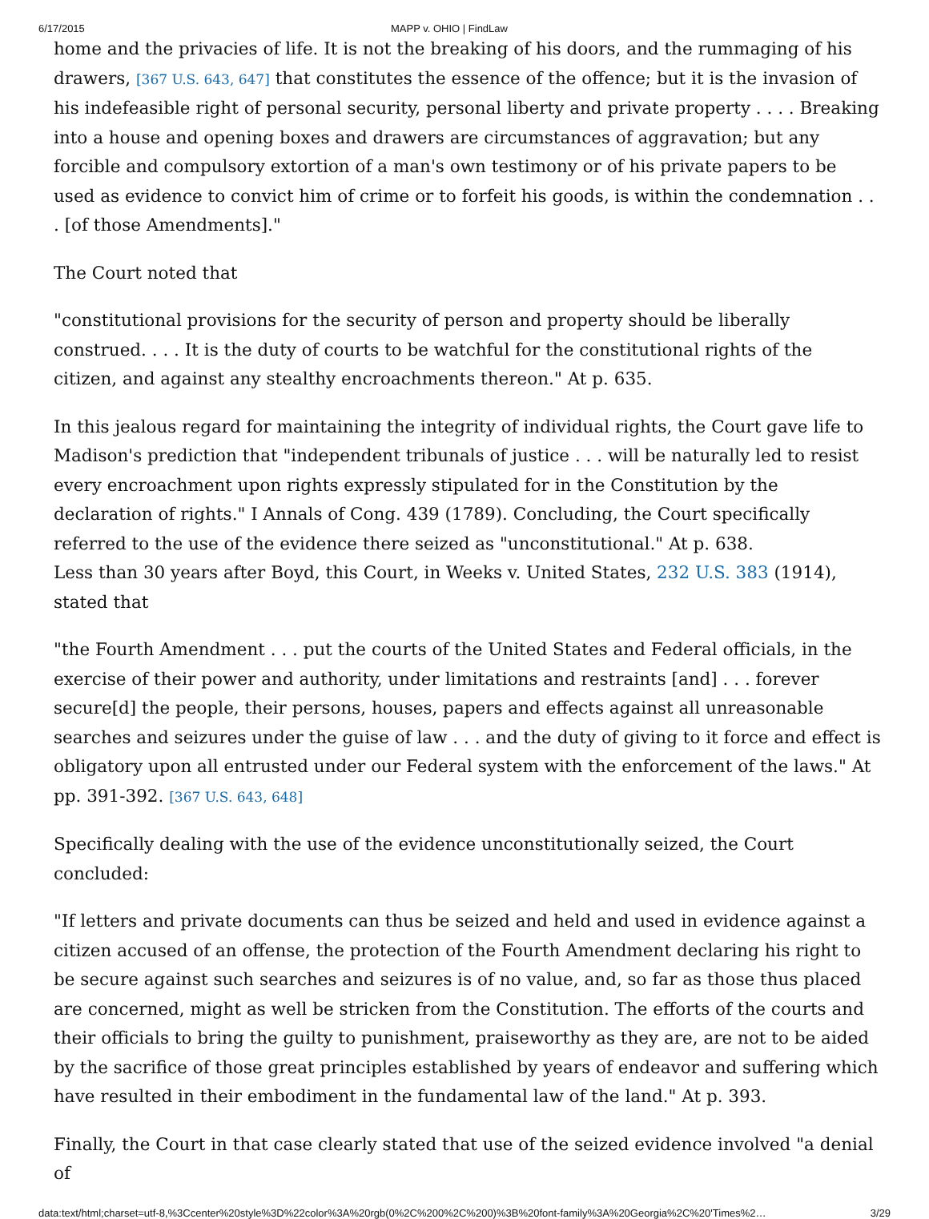6/17/2015 MAPP v. OHIO | FindLaw
home and the privacies of life. It is not the breaking of his doors, and the rummaging of his drawers, [367 U.S. 643, 647] that constitutes the essence of the offence; but it is the invasion of his indefeasible right of personal security, personal liberty and private property . . . . Breaking into a house and opening boxes and drawers are circumstances of aggravation; but any forcible and compulsory extortion of a man's own testimony or of his private papers to be used as evidence to convict him of crime or to forfeit his goods, is within the condemnation . . . [of those Amendments]."
The Court noted that
"constitutional provisions for the security of person and property should be liberally construed. . . . It is the duty of courts to be watchful for the constitutional rights of the citizen, and against any stealthy encroachments thereon." At p. 635.
In this jealous regard for maintaining the integrity of individual rights, the Court gave life to Madison's prediction that "independent tribunals of justice . . . will be naturally led to resist every encroachment upon rights expressly stipulated for in the Constitution by the declaration of rights." I Annals of Cong. 439 (1789). Concluding, the Court specifically referred to the use of the evidence there seized as "unconstitutional." At p. 638.
Less than 30 years after Boyd, this Court, in Weeks v. United States, 232 U.S. 383 (1914), stated that
"the Fourth Amendment . . . put the courts of the United States and Federal officials, in the exercise of their power and authority, under limitations and restraints [and] . . . forever secure[d] the people, their persons, houses, papers and effects against all unreasonable searches and seizures under the guise of law . . . and the duty of giving to it force and effect is obligatory upon all entrusted under our Federal system with the enforcement of the laws." At pp. 391-392. [367 U.S. 643, 648]
Specifically dealing with the use of the evidence unconstitutionally seized, the Court concluded:
"If letters and private documents can thus be seized and held and used in evidence against a citizen accused of an offense, the protection of the Fourth Amendment declaring his right to be secure against such searches and seizures is of no value, and, so far as those thus placed are concerned, might as well be stricken from the Constitution. The efforts of the courts and their officials to bring the guilty to punishment, praiseworthy as they are, are not to be aided by the sacrifice of those great principles established by years of endeavor and suffering which have resulted in their embodiment in the fundamental law of the land." At p. 393.
Finally, the Court in that case clearly stated that use of the seized evidence involved "a denial of
data:text/html;charset=utf-8,%3Ccenter%20style%3D%22color%3A%20rgb(0%2C%200%2C%200)%3B%20font-family%3A%20Georgia%2C%20'Times%2… 3/29